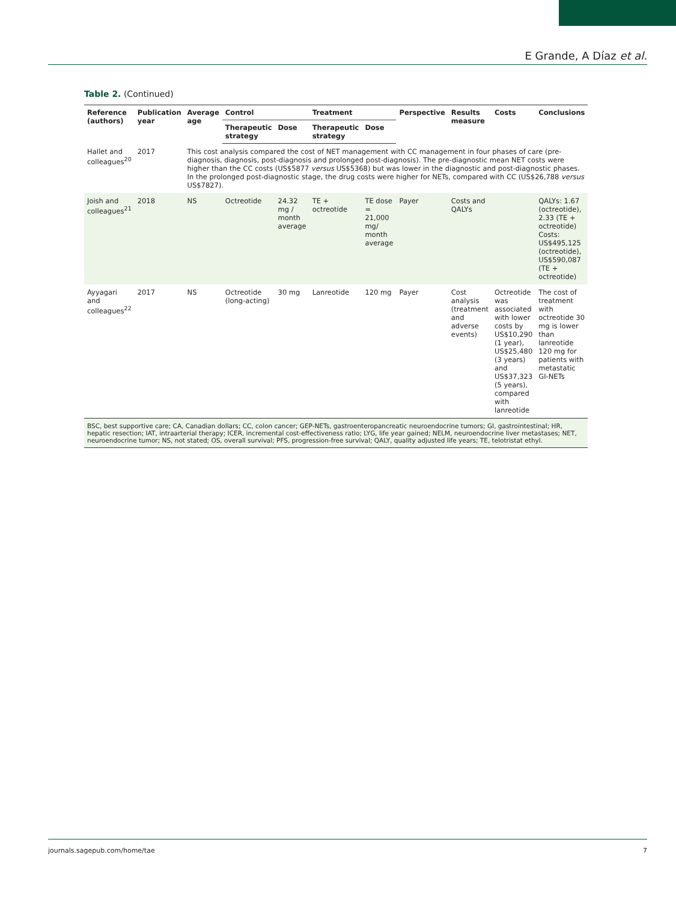E Grande, A Díaz et al.
Table 2. (Continued)
| Reference (authors) | Publication year | Average age | Control | | Treatment | | Perspective | Results measure | Costs | Conclusions |
| --- | --- | --- | --- | --- | --- | --- | --- | --- | --- | --- |
| | | | Therapeutic strategy | Dose | Therapeutic strategy | Dose | | | | |
| Hallet and colleagues<sup>20</sup> | 2017 | This cost analysis compared the cost of NET management with CC management in four phases of care (pre-diagnosis, diagnosis, post-diagnosis and prolonged post-diagnosis). The pre-diagnostic mean NET costs were higher than the CC costs (US$5877 versus US$5368) but was lower in the diagnostic and post-diagnostic phases. In the prolonged post-diagnostic stage, the drug costs were higher for NETs, compared with CC (US$26,788 versus US$7827). | | | | | | | | |
| Joish and colleagues<sup>21</sup> | 2018 | NS | Octreotide | 24.32 mg / month average | TE + octreotide | TE dose = 21,000 mg/ month average | Payer | Costs and QALYs | | QALYs: 1.67 (octreotide), 2.33 (TE + octreotide) Costs: US$495,125 (octreotide), US$590,087 (TE + octreotide) |
| Ayyagari and colleagues<sup>22</sup> | 2017 | NS | Octreotide (long-acting) | 30 mg | Lanreotide | 120 mg | Payer | Cost analysis (treatment and adverse events) | Octreotide was associated with lower costs by US$10,290 (1 year), US$25,480 (3 years) and US$37,323 (5 years), compared with lanreotide | The cost of treatment with octreotide 30 mg is lower than lanreotide 120 mg for patients with metastatic GI-NETs |
| BSC, best supportive care; CA, Canadian dollars; CC, colon cancer; GEP-NETs, gastroenteropancreatic neuroendocrine tumors; GI, gastrointestinal; HR, hepatic resection; IAT, intraarterial therapy; ICER, incremental cost-effectiveness ratio; LYG, life year gained; NELM, neuroendocrine liver metastases; NET, neuroendocrine tumor; NS, not stated; OS, overall survival; PFS, progression-free survival; QALY, quality adjusted life years; TE, telotristat ethyl. | | | | | | | | | | |
journals.sagepub.com/home/tae 7